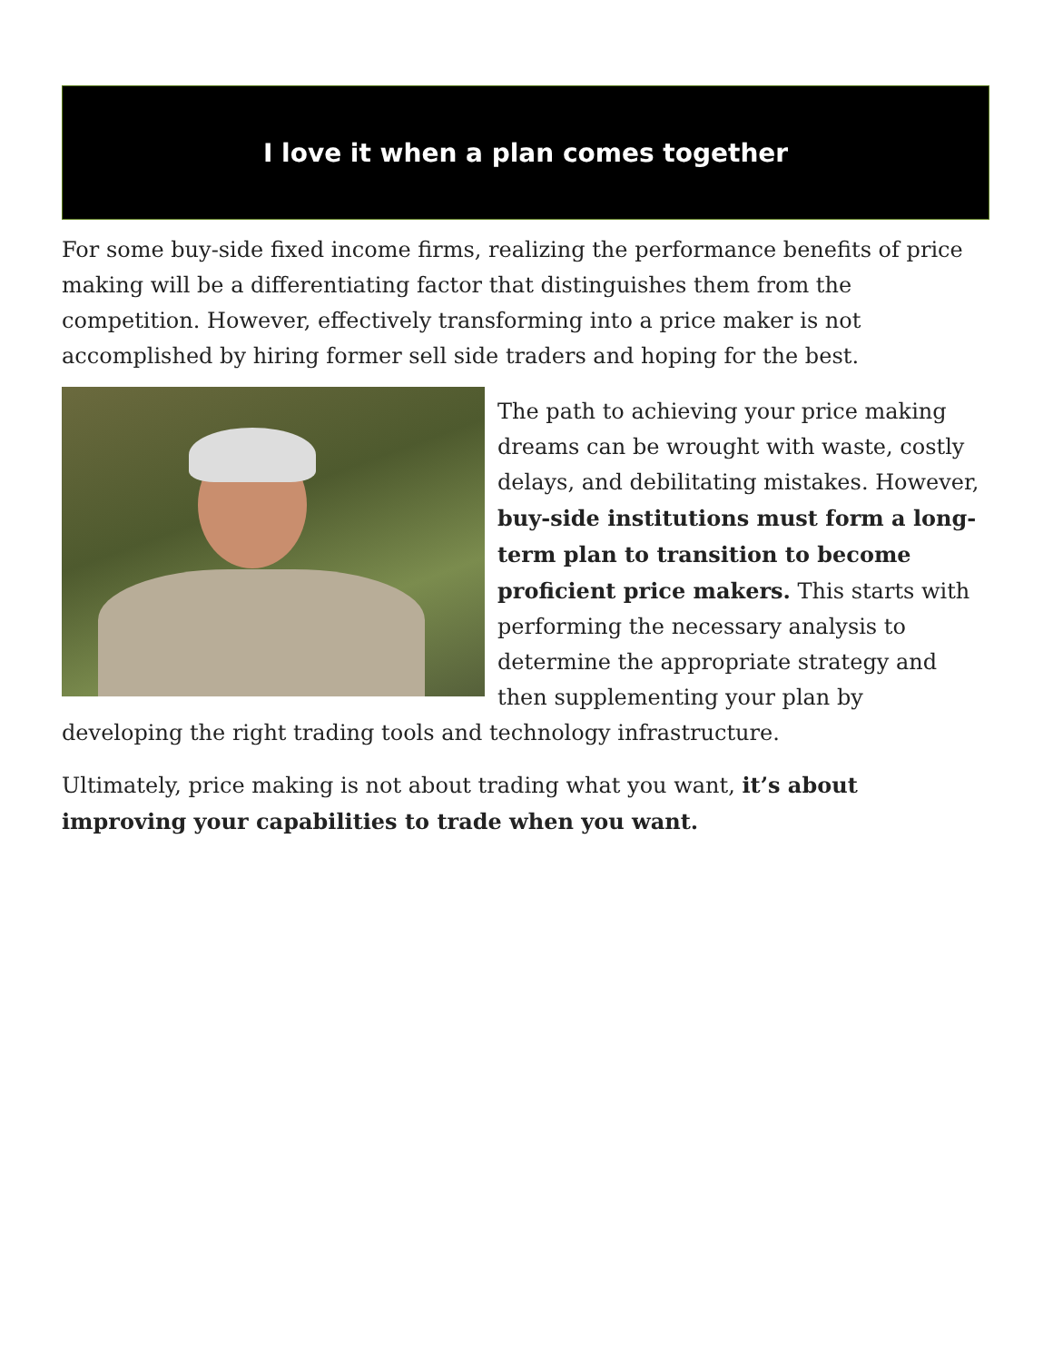I love it when a plan comes together
For some buy-side fixed income firms, realizing the performance benefits of price making will be a differentiating factor that distinguishes them from the competition. However, effectively transforming into a price maker is not accomplished by hiring former sell side traders and hoping for the best.
The path to achieving your price making dreams can be wrought with waste, costly delays, and debilitating mistakes. However, buy-side institutions must form a long-term plan to transition to become proficient price makers. This starts with performing the necessary analysis to determine the appropriate strategy and then supplementing your plan by developing the right trading tools and technology infrastructure.
Ultimately, price making is not about trading what you want, it’s about improving your capabilities to trade when you want.